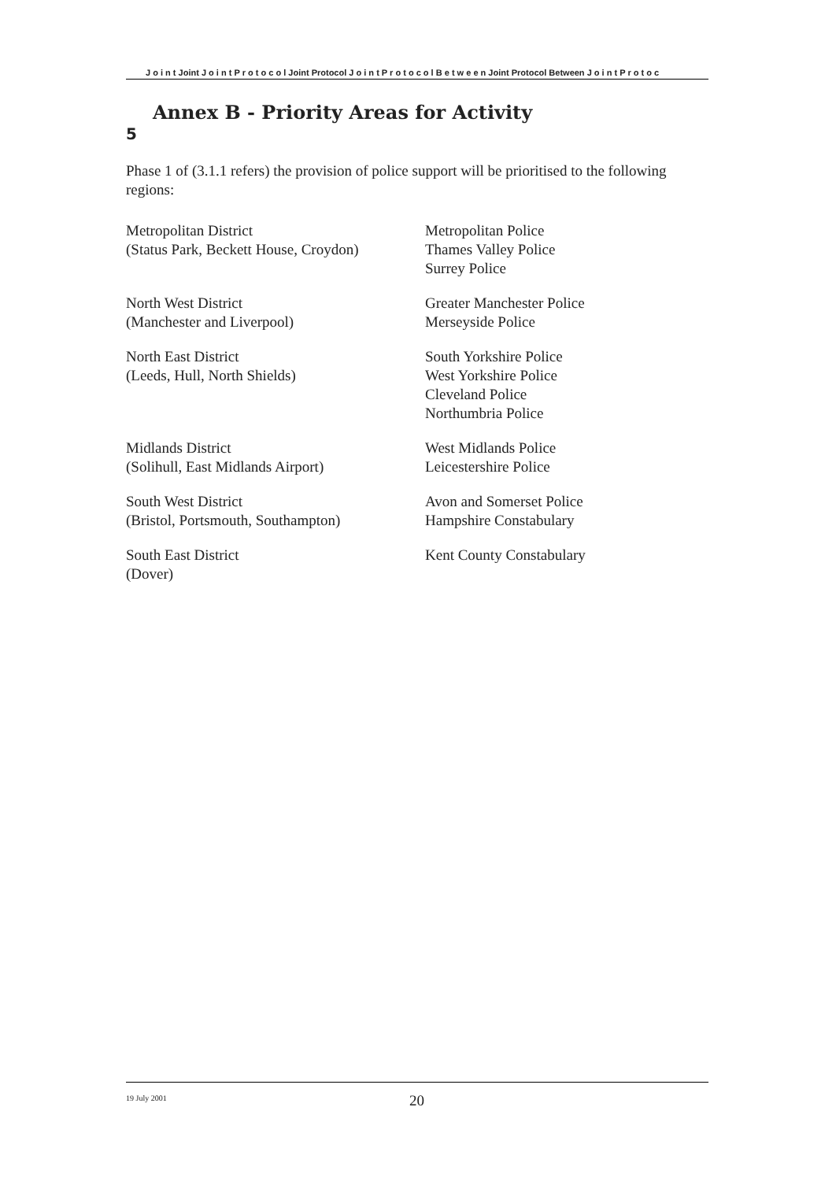J o i n t Joint J o i n t P r o t o c o l Joint Protocol J o i n t P r o t o c o l B e t w e e n Joint Protocol Between J o i n t P r o t o c
5 Annex B - Priority Areas for Activity
Phase 1 of (3.1.1 refers) the provision of police support will be prioritised to the following regions:
Metropolitan District
(Status Park, Beckett House, Croydon)
Metropolitan Police
Thames Valley Police
Surrey Police
North West District
(Manchester and Liverpool)
Greater Manchester Police
Merseyside Police
North East District
(Leeds, Hull, North Shields)
South Yorkshire Police
West Yorkshire Police
Cleveland Police
Northumbria Police
Midlands District
(Solihull, East Midlands Airport)
West Midlands Police
Leicestershire Police
South West District
(Bristol, Portsmouth, Southampton)
Avon and Somerset Police
Hampshire Constabulary
South East District
(Dover)
Kent County Constabulary
19 July 2001 20